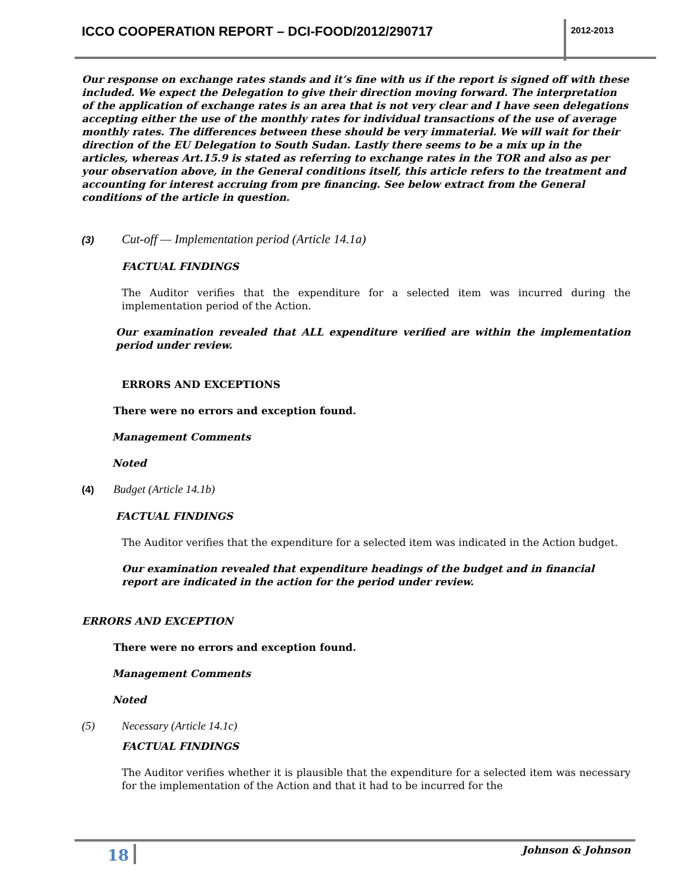ICCO COOPERATION REPORT – DCI-FOOD/2012/290717
2012-2013
Our response on exchange rates stands and it’s fine with us if the report is signed off with these included. We expect the Delegation to give their direction moving forward. The interpretation of the application of exchange rates is an area that is not very clear and I have seen delegations accepting either the use of the monthly rates for individual transactions of the use of average monthly rates. The differences between these should be very immaterial. We will wait for their direction of the EU Delegation to South Sudan. Lastly there seems to be a mix up in the articles, whereas Art.15.9 is stated as referring to exchange rates in the TOR and also as per your observation above, in the General conditions itself, this article refers to the treatment and accounting for interest accruing from pre financing. See below extract from the General conditions of the article in question.
(3) Cut-off — Implementation period (Article 14.1a)
FACTUAL FINDINGS
The Auditor verifies that the expenditure for a selected item was incurred during the implementation period of the Action.
Our examination revealed that ALL expenditure verified are within the implementation period under review.
ERRORS AND EXCEPTIONS
There were no errors and exception found.
Management Comments
Noted
(4) Budget (Article 14.1b)
FACTUAL FINDINGS
The Auditor verifies that the expenditure for a selected item was indicated in the Action budget.
Our examination revealed that expenditure headings of the budget and in financial report are indicated in the action for the period under review.
ERRORS AND EXCEPTION
There were no errors and exception found.
Management Comments
Noted
(5) Necessary (Article 14.1c)
FACTUAL FINDINGS
The Auditor verifies whether it is plausible that the expenditure for a selected item was necessary for the implementation of the Action and that it had to be incurred for the
18 Johnson & Johnson